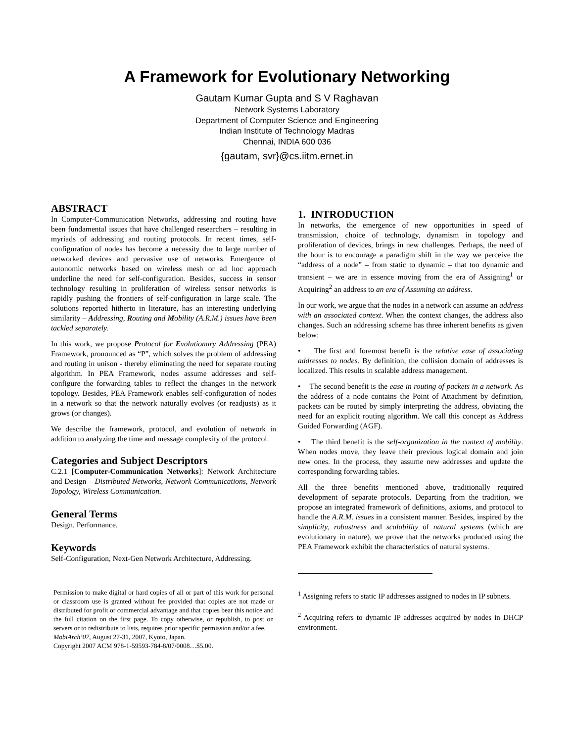A Framework for Evolutionary Networking
Gautam Kumar Gupta and S V Raghavan
Network Systems Laboratory
Department of Computer Science and Engineering
Indian Institute of Technology Madras
Chennai, INDIA 600 036
{gautam, svr}@cs.iitm.ernet.in
ABSTRACT
In Computer-Communication Networks, addressing and routing have been fundamental issues that have challenged researchers – resulting in myriads of addressing and routing protocols. In recent times, self-configuration of nodes has become a necessity due to large number of networked devices and pervasive use of networks. Emergence of autonomic networks based on wireless mesh or ad hoc approach underline the need for self-configuration. Besides, success in sensor technology resulting in proliferation of wireless sensor networks is rapidly pushing the frontiers of self-configuration in large scale. The solutions reported hitherto in literature, has an interesting underlying similarity – Addressing, Routing and Mobility (A.R.M.) issues have been tackled separately.
In this work, we propose Protocol for Evolutionary Addressing (PEA) Framework, pronounced as “P”, which solves the problem of addressing and routing in unison - thereby eliminating the need for separate routing algorithm. In PEA Framework, nodes assume addresses and self-configure the forwarding tables to reflect the changes in the network topology. Besides, PEA Framework enables self-configuration of nodes in a network so that the network naturally evolves (or readjusts) as it grows (or changes).
We describe the framework, protocol, and evolution of network in addition to analyzing the time and message complexity of the protocol.
Categories and Subject Descriptors
C.2.1 [Computer-Communication Networks]: Network Architecture and Design – Distributed Networks, Network Communications, Network Topology, Wireless Communication.
General Terms
Design, Performance.
Keywords
Self-Configuration, Next-Gen Network Architecture, Addressing.
Permission to make digital or hard copies of all or part of this work for personal or classroom use is granted without fee provided that copies are not made or distributed for profit or commercial advantage and that copies bear this notice and the full citation on the first page. To copy otherwise, or republish, to post on servers or to redistribute to lists, requires prior specific permission and/or a fee.
MobiArch’07, August 27-31, 2007, Kyoto, Japan.
Copyright 2007 ACM 978-1-59593-784-8/07/0008…$5.00.
1. INTRODUCTION
In networks, the emergence of new opportunities in speed of transmission, choice of technology, dynamism in topology and proliferation of devices, brings in new challenges. Perhaps, the need of the hour is to encourage a paradigm shift in the way we perceive the “address of a node” – from static to dynamic – that too dynamic and transient – we are in essence moving from the era of Assigning<sup>1</sup> or Acquiring<sup>2</sup> an address to an era of Assuming an address.
In our work, we argue that the nodes in a network can assume an address with an associated context. When the context changes, the address also changes. Such an addressing scheme has three inherent benefits as given below:
• The first and foremost benefit is the relative ease of associating addresses to nodes. By definition, the collision domain of addresses is localized. This results in scalable address management.
• The second benefit is the ease in routing of packets in a network. As the address of a node contains the Point of Attachment by definition, packets can be routed by simply interpreting the address, obviating the need for an explicit routing algorithm. We call this concept as Address Guided Forwarding (AGF).
• The third benefit is the self-organization in the context of mobility. When nodes move, they leave their previous logical domain and join new ones. In the process, they assume new addresses and update the corresponding forwarding tables.
All the three benefits mentioned above, traditionally required development of separate protocols. Departing from the tradition, we propose an integrated framework of definitions, axioms, and protocol to handle the A.R.M. issues in a consistent manner. Besides, inspired by the simplicity, robustness and scalability of natural systems (which are evolutionary in nature), we prove that the networks produced using the PEA Framework exhibit the characteristics of natural systems.
<sup>1</sup> Assigning refers to static IP addresses assigned to nodes in IP subnets.
<sup>2</sup> Acquiring refers to dynamic IP addresses acquired by nodes in DHCP environment.